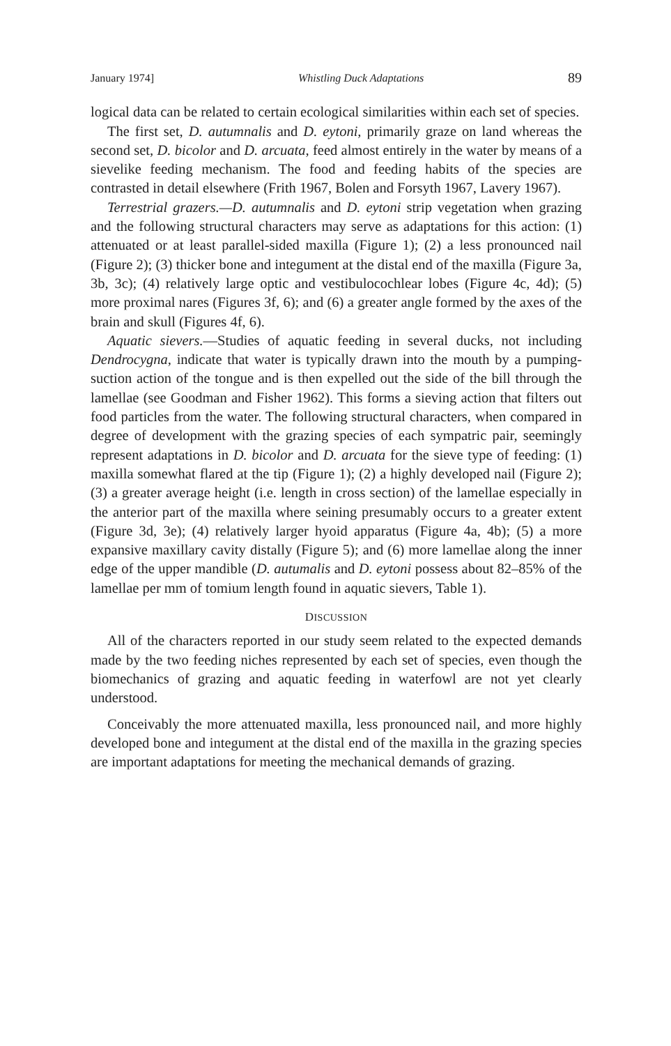January 1974] Whistling Duck Adaptations 89
logical data can be related to certain ecological similarities within each set of species.
The first set, D. autumnalis and D. eytoni, primarily graze on land whereas the second set, D. bicolor and D. arcuata, feed almost entirely in the water by means of a sievelike feeding mechanism. The food and feeding habits of the species are contrasted in detail elsewhere (Frith 1967, Bolen and Forsyth 1967, Lavery 1967).
Terrestrial grazers.—D. autumnalis and D. eytoni strip vegetation when grazing and the following structural characters may serve as adaptations for this action: (1) attenuated or at least parallel-sided maxilla (Figure 1); (2) a less pronounced nail (Figure 2); (3) thicker bone and integument at the distal end of the maxilla (Figure 3a, 3b, 3c); (4) relatively large optic and vestibulocochlear lobes (Figure 4c, 4d); (5) more proximal nares (Figures 3f, 6); and (6) a greater angle formed by the axes of the brain and skull (Figures 4f, 6).
Aquatic sievers.—Studies of aquatic feeding in several ducks, not including Dendrocygna, indicate that water is typically drawn into the mouth by a pumping-suction action of the tongue and is then expelled out the side of the bill through the lamellae (see Goodman and Fisher 1962). This forms a sieving action that filters out food particles from the water. The following structural characters, when compared in degree of development with the grazing species of each sympatric pair, seemingly represent adaptations in D. bicolor and D. arcuata for the sieve type of feeding: (1) maxilla somewhat flared at the tip (Figure 1); (2) a highly developed nail (Figure 2); (3) a greater average height (i.e. length in cross section) of the lamellae especially in the anterior part of the maxilla where seining presumably occurs to a greater extent (Figure 3d, 3e); (4) relatively larger hyoid apparatus (Figure 4a, 4b); (5) a more expansive maxillary cavity distally (Figure 5); and (6) more lamellae along the inner edge of the upper mandible (D. autumalis and D. eytoni possess about 82–85% of the lamellae per mm of tomium length found in aquatic sievers, Table 1).
DISCUSSION
All of the characters reported in our study seem related to the expected demands made by the two feeding niches represented by each set of species, even though the biomechanics of grazing and aquatic feeding in waterfowl are not yet clearly understood.
Conceivably the more attenuated maxilla, less pronounced nail, and more highly developed bone and integument at the distal end of the maxilla in the grazing species are important adaptations for meeting the mechanical demands of grazing.